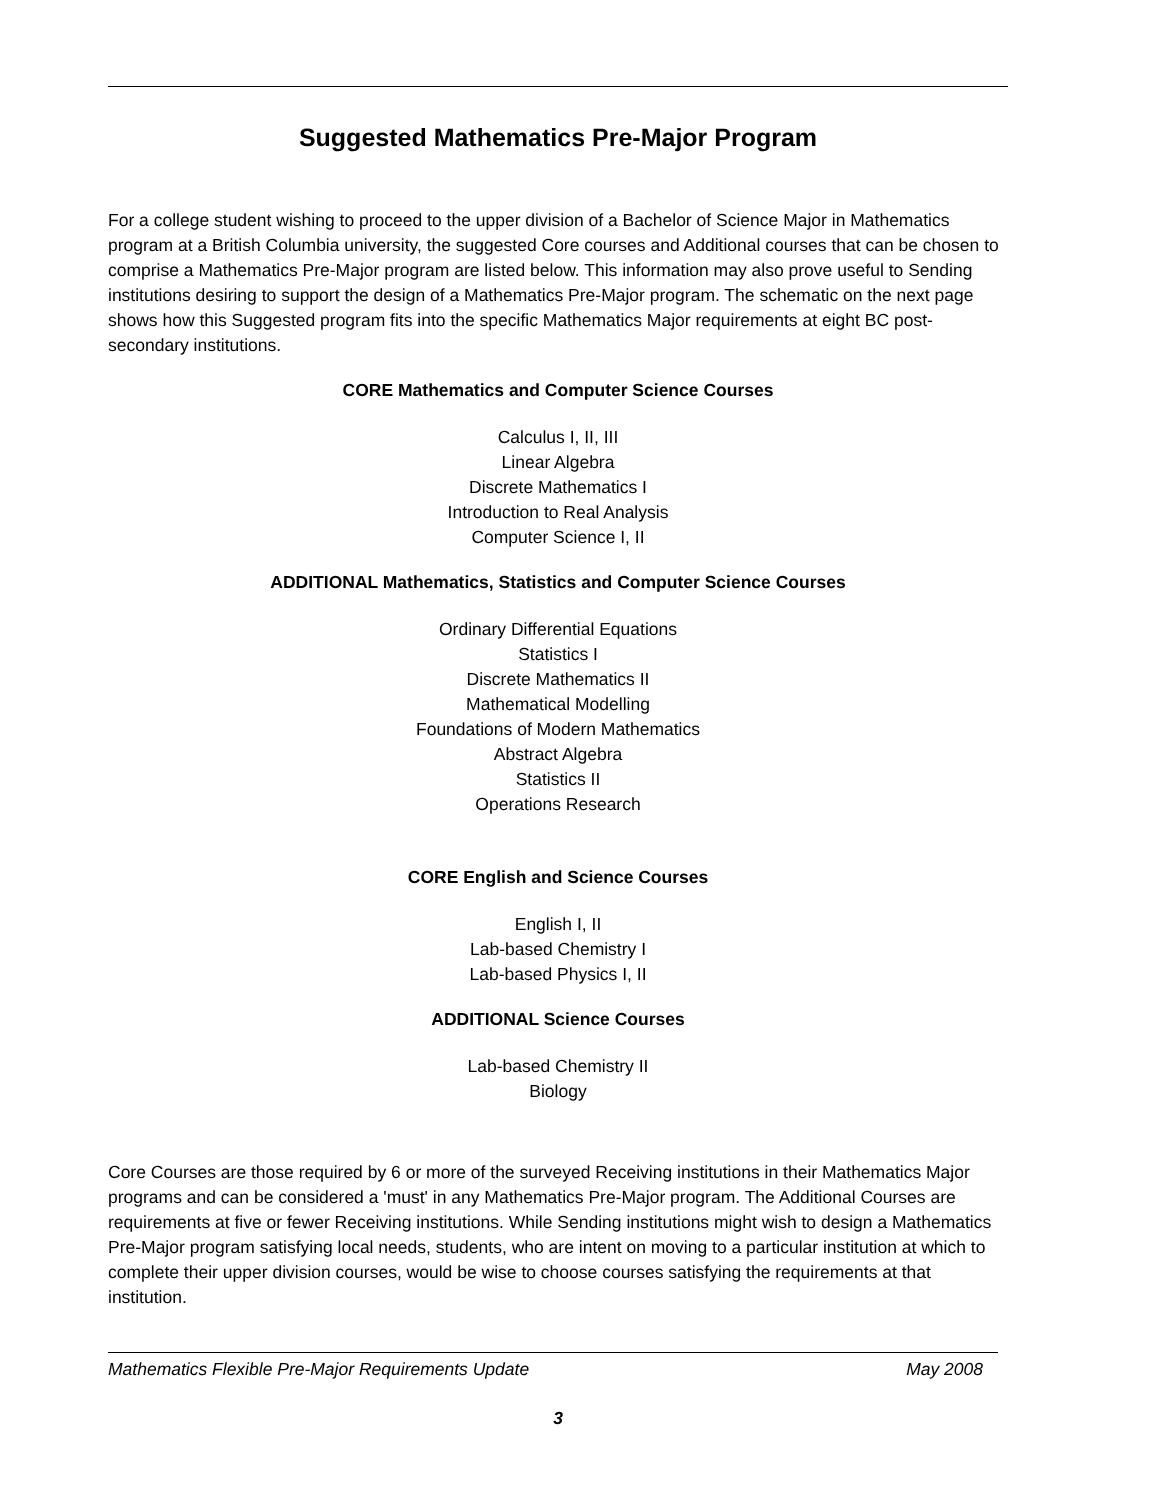Suggested Mathematics Pre-Major Program
For a college student wishing to proceed to the upper division of a Bachelor of Science Major in Mathematics program at a British Columbia university, the suggested Core courses and Additional courses that can be chosen to comprise a Mathematics Pre-Major program are listed below. This information may also prove useful to Sending institutions desiring to support the design of a Mathematics Pre-Major program. The schematic on the next page shows how this Suggested program fits into the specific Mathematics Major requirements at eight BC post-secondary institutions.
CORE Mathematics and Computer Science Courses
Calculus I, II, III
Linear Algebra
Discrete Mathematics I
Introduction to Real Analysis
Computer Science I, II
ADDITIONAL Mathematics, Statistics and Computer Science Courses
Ordinary Differential Equations
Statistics I
Discrete Mathematics II
Mathematical Modelling
Foundations of Modern Mathematics
Abstract Algebra
Statistics II
Operations Research
CORE English and Science Courses
English I, II
Lab-based Chemistry I
Lab-based Physics I, II
ADDITIONAL Science Courses
Lab-based Chemistry II
Biology
Core Courses are those required by 6 or more of the surveyed Receiving institutions in their Mathematics Major programs and can be considered a 'must' in any Mathematics Pre-Major program. The Additional Courses are requirements at five or fewer Receiving institutions. While Sending institutions might wish to design a Mathematics Pre-Major program satisfying local needs, students, who are intent on moving to a particular institution at which to complete their upper division courses, would be wise to choose courses satisfying the requirements at that institution.
Mathematics Flexible Pre-Major Requirements Update May 2008
3